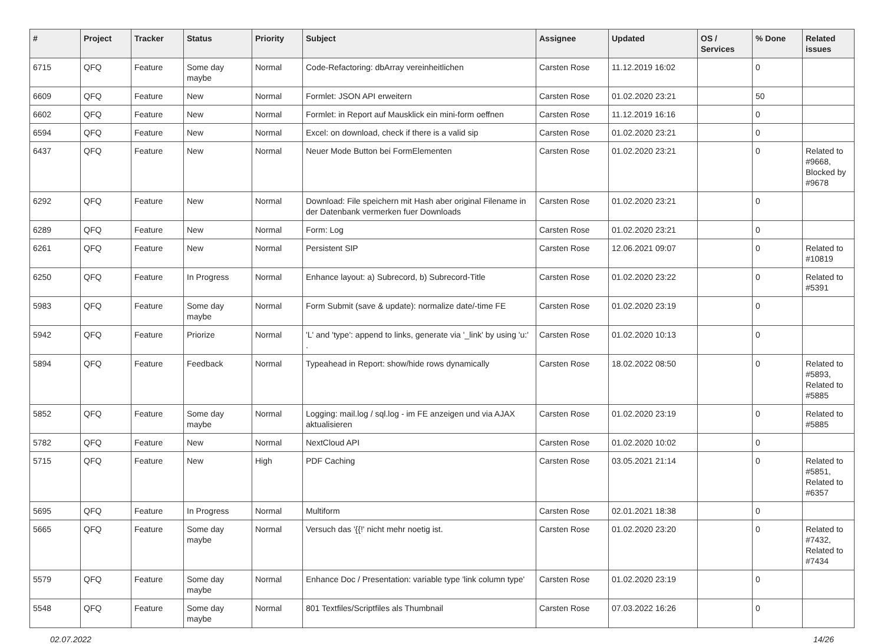| # | Project | Tracker | Status | Priority | Subject | Assignee | Updated | OS / Services | % Done | Related issues |
| --- | --- | --- | --- | --- | --- | --- | --- | --- | --- | --- |
| 6715 | QFQ | Feature | Some day maybe | Normal | Code-Refactoring: dbArray vereinheitlichen | Carsten Rose | 11.12.2019 16:02 | | 0 | |
| 6609 | QFQ | Feature | New | Normal | Formlet: JSON API erweitern | Carsten Rose | 01.02.2020 23:21 | | 50 | |
| 6602 | QFQ | Feature | New | Normal | Formlet: in Report auf Mausklick ein mini-form oeffnen | Carsten Rose | 11.12.2019 16:16 | | 0 | |
| 6594 | QFQ | Feature | New | Normal | Excel: on download, check if there is a valid sip | Carsten Rose | 01.02.2020 23:21 | | 0 | |
| 6437 | QFQ | Feature | New | Normal | Neuer Mode Button bei FormElementen | Carsten Rose | 01.02.2020 23:21 | | 0 | Related to #9668, Blocked by #9678 |
| 6292 | QFQ | Feature | New | Normal | Download: File speichern mit Hash aber original Filename in der Datenbank vermerken fuer Downloads | Carsten Rose | 01.02.2020 23:21 | | 0 | |
| 6289 | QFQ | Feature | New | Normal | Form: Log | Carsten Rose | 01.02.2020 23:21 | | 0 | |
| 6261 | QFQ | Feature | New | Normal | Persistent SIP | Carsten Rose | 12.06.2021 09:07 | | 0 | Related to #10819 |
| 6250 | QFQ | Feature | In Progress | Normal | Enhance layout: a) Subrecord, b) Subrecord-Title | Carsten Rose | 01.02.2020 23:22 | | 0 | Related to #5391 |
| 5983 | QFQ | Feature | Some day maybe | Normal | Form Submit (save & update): normalize date/-time FE | Carsten Rose | 01.02.2020 23:19 | | 0 | |
| 5942 | QFQ | Feature | Priorize | Normal | 'L' and 'type': append to links, generate via '_link' by using 'u:' . | Carsten Rose | 01.02.2020 10:13 | | 0 | |
| 5894 | QFQ | Feature | Feedback | Normal | Typeahead in Report: show/hide rows dynamically | Carsten Rose | 18.02.2022 08:50 | | 0 | Related to #5893, Related to #5885 |
| 5852 | QFQ | Feature | Some day maybe | Normal | Logging: mail.log / sql.log - im FE anzeigen und via AJAX aktualisieren | Carsten Rose | 01.02.2020 23:19 | | 0 | Related to #5885 |
| 5782 | QFQ | Feature | New | Normal | NextCloud API | Carsten Rose | 01.02.2020 10:02 | | 0 | |
| 5715 | QFQ | Feature | New | High | PDF Caching | Carsten Rose | 03.05.2021 21:14 | | 0 | Related to #5851, Related to #6357 |
| 5695 | QFQ | Feature | In Progress | Normal | Multiform | Carsten Rose | 02.01.2021 18:38 | | 0 | |
| 5665 | QFQ | Feature | Some day maybe | Normal | Versuch das '{{!' nicht mehr noetig ist. | Carsten Rose | 01.02.2020 23:20 | | 0 | Related to #7432, Related to #7434 |
| 5579 | QFQ | Feature | Some day maybe | Normal | Enhance Doc / Presentation: variable type 'link column type' | Carsten Rose | 01.02.2020 23:19 | | 0 | |
| 5548 | QFQ | Feature | Some day maybe | Normal | 801 Textfiles/Scriptfiles als Thumbnail | Carsten Rose | 07.03.2022 16:26 | | 0 | |
02.07.2022 14/26